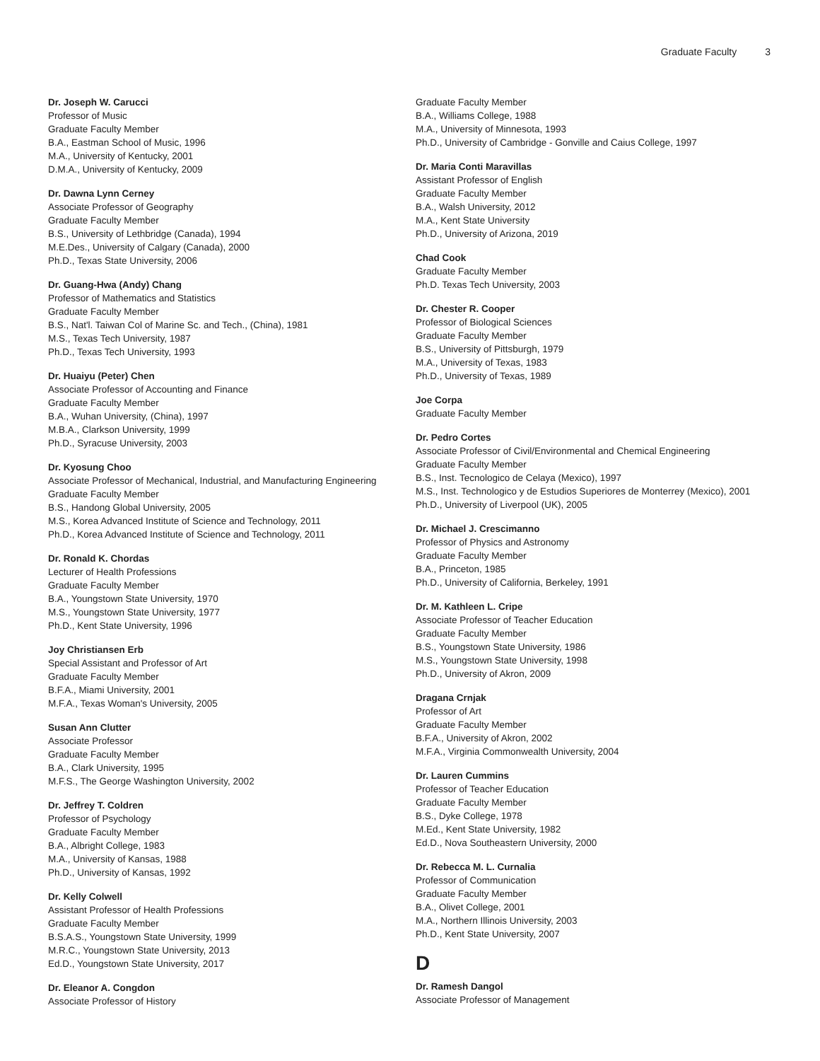Graduate Faculty 3
Dr. Joseph W. Carucci
Professor of Music
Graduate Faculty Member
B.A., Eastman School of Music, 1996
M.A., University of Kentucky, 2001
D.M.A., University of Kentucky, 2009
Dr. Dawna Lynn Cerney
Associate Professor of Geography
Graduate Faculty Member
B.S., University of Lethbridge (Canada), 1994
M.E.Des., University of Calgary (Canada), 2000
Ph.D., Texas State University, 2006
Dr. Guang-Hwa (Andy) Chang
Professor of Mathematics and Statistics
Graduate Faculty Member
B.S., Nat'l. Taiwan Col of Marine Sc. and Tech., (China), 1981
M.S., Texas Tech University, 1987
Ph.D., Texas Tech University, 1993
Dr. Huaiyu (Peter) Chen
Associate Professor of Accounting and Finance
Graduate Faculty Member
B.A., Wuhan University, (China), 1997
M.B.A., Clarkson University, 1999
Ph.D., Syracuse University, 2003
Dr. Kyosung Choo
Associate Professor of Mechanical, Industrial, and Manufacturing Engineering
Graduate Faculty Member
B.S., Handong Global University, 2005
M.S., Korea Advanced Institute of Science and Technology, 2011
Ph.D., Korea Advanced Institute of Science and Technology, 2011
Dr. Ronald K. Chordas
Lecturer of Health Professions
Graduate Faculty Member
B.A., Youngstown State University, 1970
M.S., Youngstown State University, 1977
Ph.D., Kent State University, 1996
Joy Christiansen Erb
Special Assistant and Professor of Art
Graduate Faculty Member
B.F.A., Miami University, 2001
M.F.A., Texas Woman's University, 2005
Susan Ann Clutter
Associate Professor
Graduate Faculty Member
B.A., Clark University, 1995
M.F.S., The George Washington University, 2002
Dr. Jeffrey T. Coldren
Professor of Psychology
Graduate Faculty Member
B.A., Albright College, 1983
M.A., University of Kansas, 1988
Ph.D., University of Kansas, 1992
Dr. Kelly Colwell
Assistant Professor of Health Professions
Graduate Faculty Member
B.S.A.S., Youngstown State University, 1999
M.R.C., Youngstown State University, 2013
Ed.D., Youngstown State University, 2017
Dr. Eleanor A. Congdon
Associate Professor of History
Graduate Faculty Member
B.A., Williams College, 1988
M.A., University of Minnesota, 1993
Ph.D., University of Cambridge - Gonville and Caius College, 1997
Dr. Maria Conti Maravillas
Assistant Professor of English
Graduate Faculty Member
B.A., Walsh University, 2012
M.A., Kent State University
Ph.D., University of Arizona, 2019
Chad Cook
Graduate Faculty Member
Ph.D. Texas Tech University, 2003
Dr. Chester R. Cooper
Professor of Biological Sciences
Graduate Faculty Member
B.S., University of Pittsburgh, 1979
M.A., University of Texas, 1983
Ph.D., University of Texas, 1989
Joe Corpa
Graduate Faculty Member
Dr. Pedro Cortes
Associate Professor of Civil/Environmental and Chemical Engineering
Graduate Faculty Member
B.S., Inst. Tecnologico de Celaya (Mexico), 1997
M.S., Inst. Technologico y de Estudios Superiores de Monterrey (Mexico), 2001
Ph.D., University of Liverpool (UK), 2005
Dr. Michael J. Crescimanno
Professor of Physics and Astronomy
Graduate Faculty Member
B.A., Princeton, 1985
Ph.D., University of California, Berkeley, 1991
Dr. M. Kathleen L. Cripe
Associate Professor of Teacher Education
Graduate Faculty Member
B.S., Youngstown State University, 1986
M.S., Youngstown State University, 1998
Ph.D., University of Akron, 2009
Dragana Crnjak
Professor of Art
Graduate Faculty Member
B.F.A., University of Akron, 2002
M.F.A., Virginia Commonwealth University, 2004
Dr. Lauren Cummins
Professor of Teacher Education
Graduate Faculty Member
B.S., Dyke College, 1978
M.Ed., Kent State University, 1982
Ed.D., Nova Southeastern University, 2000
Dr. Rebecca M. L. Curnalia
Professor of Communication
Graduate Faculty Member
B.A., Olivet College, 2001
M.A., Northern Illinois University, 2003
Ph.D., Kent State University, 2007
D
Dr. Ramesh Dangol
Associate Professor of Management